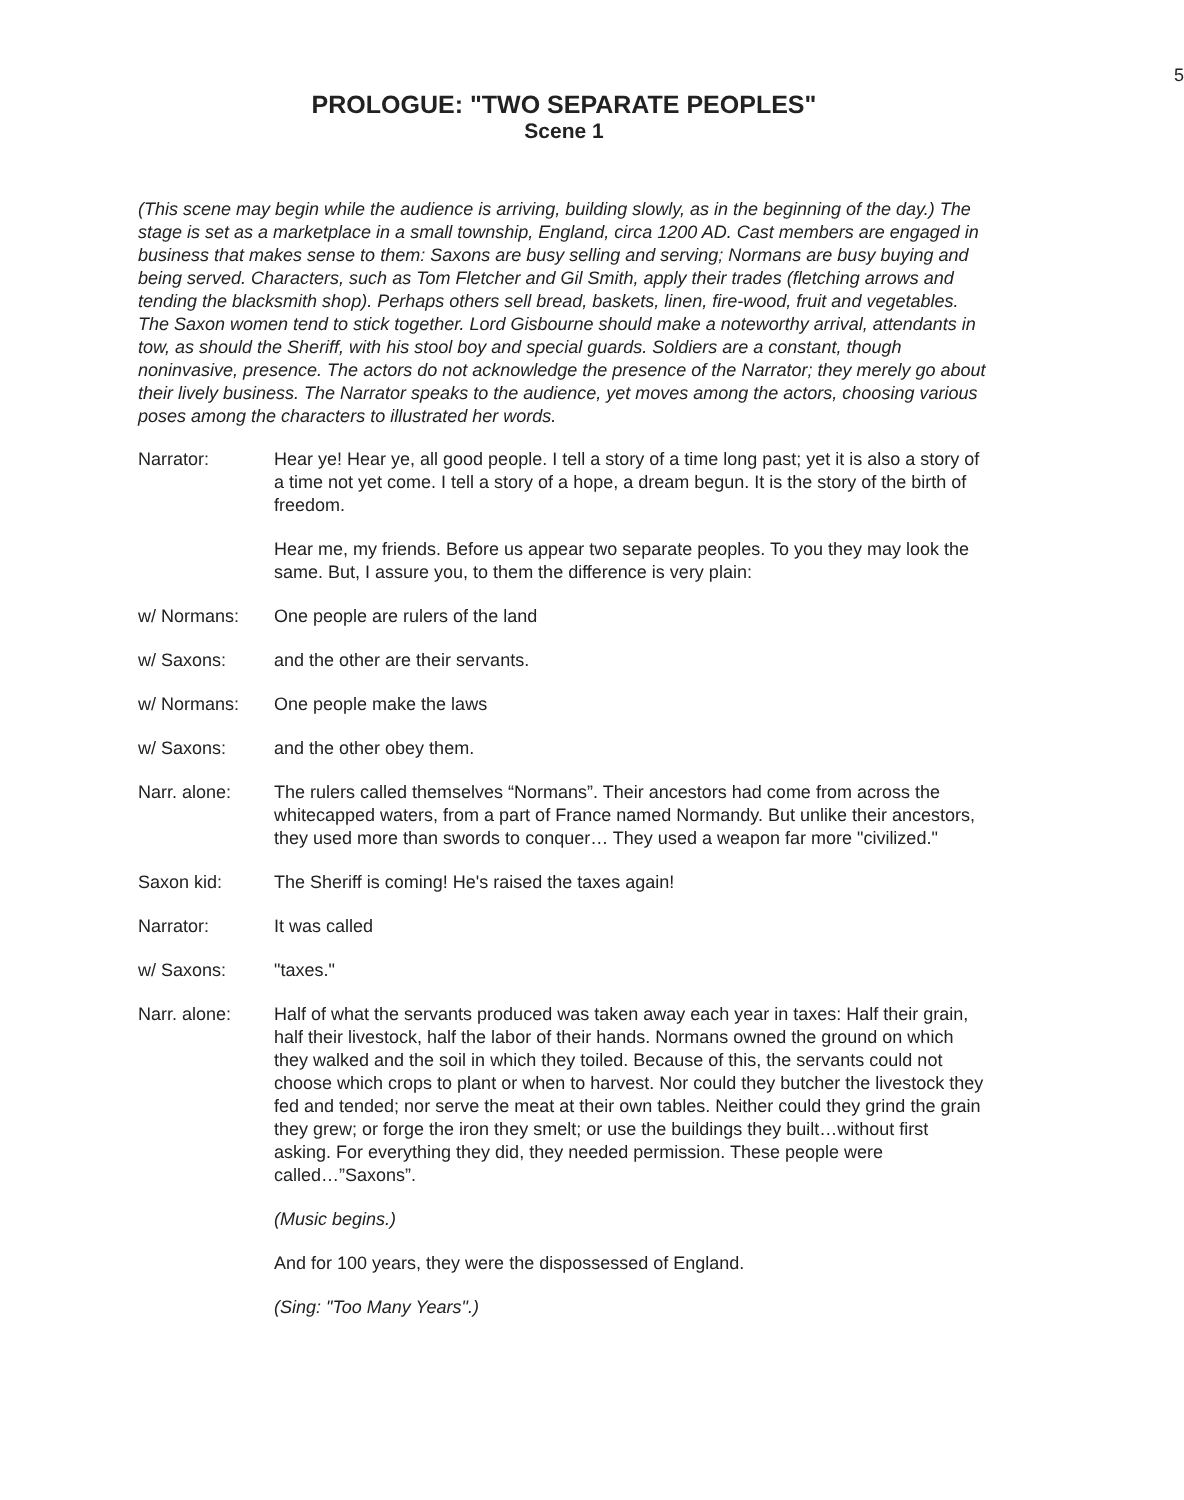5
PROLOGUE: "TWO SEPARATE PEOPLES"
Scene 1
(This scene may begin while the audience is arriving, building slowly, as in the beginning of the day.) The stage is set as a marketplace in a small township, England, circa 1200 AD. Cast members are engaged in business that makes sense to them: Saxons are busy selling and serving; Normans are busy buying and being served. Characters, such as Tom Fletcher and Gil Smith, apply their trades (fletching arrows and tending the blacksmith shop). Perhaps others sell bread, baskets, linen, fire-wood, fruit and vegetables. The Saxon women tend to stick together. Lord Gisbourne should make a noteworthy arrival, attendants in tow, as should the Sheriff, with his stool boy and special guards. Soldiers are a constant, though noninvasive, presence. The actors do not acknowledge the presence of the Narrator; they merely go about their lively business. The Narrator speaks to the audience, yet moves among the actors, choosing various poses among the characters to illustrated her words.
Narrator: Hear ye! Hear ye, all good people. I tell a story of a time long past; yet it is also a story of a time not yet come. I tell a story of a hope, a dream begun. It is the story of the birth of freedom.
Hear me, my friends. Before us appear two separate peoples. To you they may look the same. But, I assure you, to them the difference is very plain:
w/ Normans: One people are rulers of the land
w/ Saxons: and the other are their servants.
w/ Normans: One people make the laws
w/ Saxons: and the other obey them.
Narr. alone: The rulers called themselves “Normans”. Their ancestors had come from across the whitecapped waters, from a part of France named Normandy. But unlike their ancestors, they used more than swords to conquer… They used a weapon far more "civilized."
Saxon kid: The Sheriff is coming! He's raised the taxes again!
Narrator: It was called
w/ Saxons: "taxes."
Narr. alone: Half of what the servants produced was taken away each year in taxes: Half their grain, half their livestock, half the labor of their hands. Normans owned the ground on which they walked and the soil in which they toiled. Because of this, the servants could not choose which crops to plant or when to harvest. Nor could they butcher the livestock they fed and tended; nor serve the meat at their own tables. Neither could they grind the grain they grew; or forge the iron they smelt; or use the buildings they built…without first asking. For everything they did, they needed permission. These people were called…”Saxons”.
(Music begins.)
And for 100 years, they were the dispossessed of England.
(Sing: "Too Many Years".)